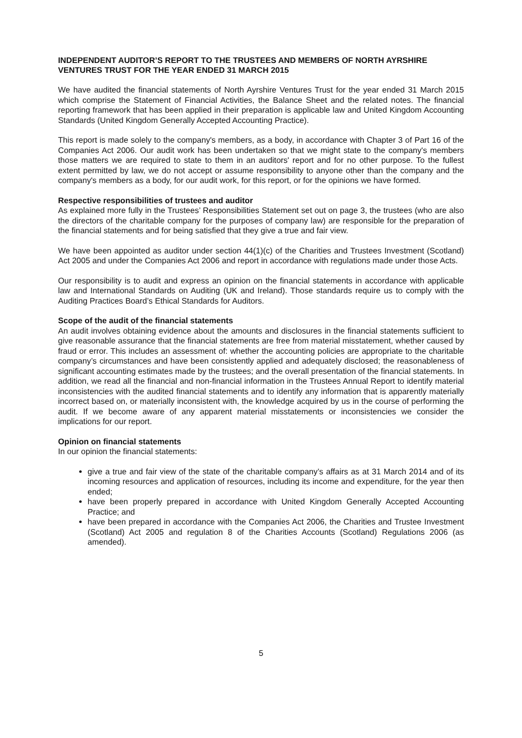INDEPENDENT AUDITOR’S REPORT TO THE TRUSTEES AND MEMBERS OF NORTH AYRSHIRE VENTURES TRUST FOR THE YEAR ENDED 31 MARCH 2015
We have audited the financial statements of North Ayrshire Ventures Trust for the year ended 31 March 2015 which comprise the Statement of Financial Activities, the Balance Sheet and the related notes. The financial reporting framework that has been applied in their preparation is applicable law and United Kingdom Accounting Standards (United Kingdom Generally Accepted Accounting Practice).
This report is made solely to the company's members, as a body, in accordance with Chapter 3 of Part 16 of the Companies Act 2006. Our audit work has been undertaken so that we might state to the company's members those matters we are required to state to them in an auditors' report and for no other purpose. To the fullest extent permitted by law, we do not accept or assume responsibility to anyone other than the company and the company's members as a body, for our audit work, for this report, or for the opinions we have formed.
Respective responsibilities of trustees and auditor
As explained more fully in the Trustees’ Responsibilities Statement set out on page 3, the trustees (who are also the directors of the charitable company for the purposes of company law) are responsible for the preparation of the financial statements and for being satisfied that they give a true and fair view.
We have been appointed as auditor under section 44(1)(c) of the Charities and Trustees Investment (Scotland) Act 2005 and under the Companies Act 2006 and report in accordance with regulations made under those Acts.
Our responsibility is to audit and express an opinion on the financial statements in accordance with applicable law and International Standards on Auditing (UK and Ireland). Those standards require us to comply with the Auditing Practices Board’s Ethical Standards for Auditors.
Scope of the audit of the financial statements
An audit involves obtaining evidence about the amounts and disclosures in the financial statements sufficient to give reasonable assurance that the financial statements are free from material misstatement, whether caused by fraud or error. This includes an assessment of: whether the accounting policies are appropriate to the charitable company’s circumstances and have been consistently applied and adequately disclosed; the reasonableness of significant accounting estimates made by the trustees; and the overall presentation of the financial statements. In addition, we read all the financial and non-financial information in the Trustees Annual Report to identify material inconsistencies with the audited financial statements and to identify any information that is apparently materially incorrect based on, or materially inconsistent with, the knowledge acquired by us in the course of performing the audit. If we become aware of any apparent material misstatements or inconsistencies we consider the implications for our report.
Opinion on financial statements
In our opinion the financial statements:
give a true and fair view of the state of the charitable company’s affairs as at 31 March 2014 and of its incoming resources and application of resources, including its income and expenditure, for the year then ended;
have been properly prepared in accordance with United Kingdom Generally Accepted Accounting Practice; and
have been prepared in accordance with the Companies Act 2006, the Charities and Trustee Investment (Scotland) Act 2005 and regulation 8 of the Charities Accounts (Scotland) Regulations 2006 (as amended).
5